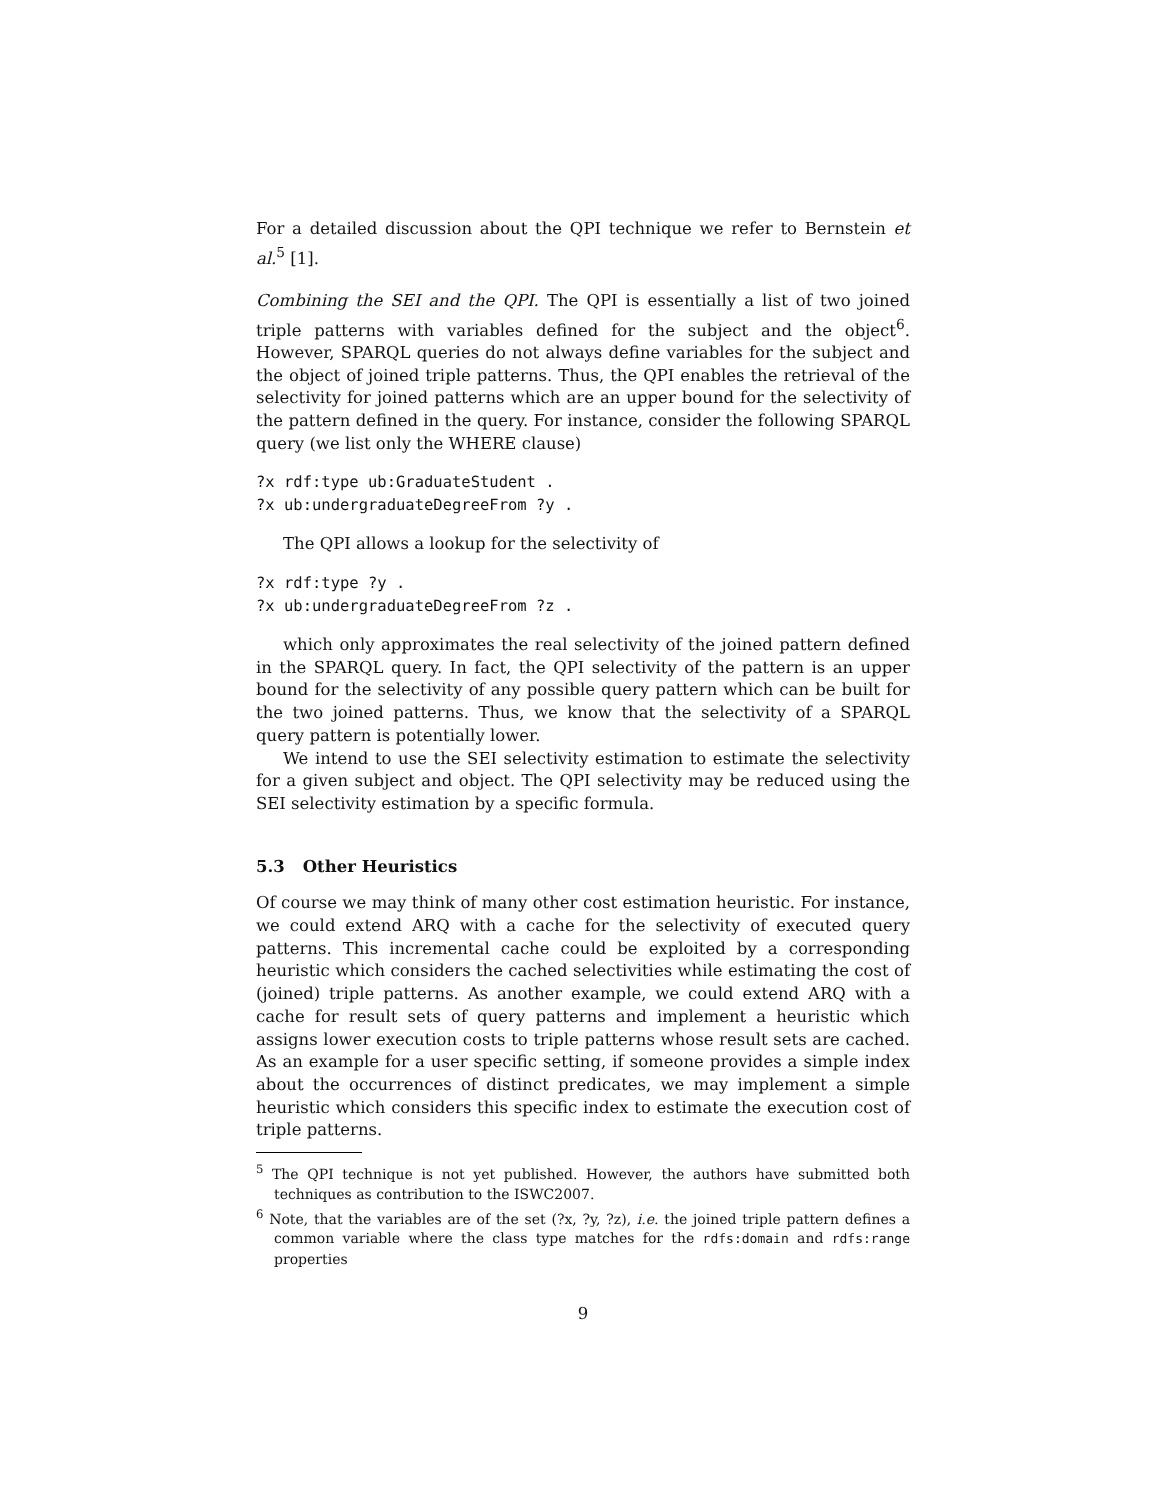For a detailed discussion about the QPI technique we refer to Bernstein et al.<sup>5</sup> [1].
Combining the SEI and the QPI. The QPI is essentially a list of two joined triple patterns with variables defined for the subject and the object<sup>6</sup>. However, SPARQL queries do not always define variables for the subject and the object of joined triple patterns. Thus, the QPI enables the retrieval of the selectivity for joined patterns which are an upper bound for the selectivity of the pattern defined in the query. For instance, consider the following SPARQL query (we list only the WHERE clause)
?x rdf:type ub:GraduateStudent .
?x ub:undergraduateDegreeFrom ?y .
The QPI allows a lookup for the selectivity of
?x rdf:type ?y .
?x ub:undergraduateDegreeFrom ?z .
which only approximates the real selectivity of the joined pattern defined in the SPARQL query. In fact, the QPI selectivity of the pattern is an upper bound for the selectivity of any possible query pattern which can be built for the two joined patterns. Thus, we know that the selectivity of a SPARQL query pattern is potentially lower.
We intend to use the SEI selectivity estimation to estimate the selectivity for a given subject and object. The QPI selectivity may be reduced using the SEI selectivity estimation by a specific formula.
5.3 Other Heuristics
Of course we may think of many other cost estimation heuristic. For instance, we could extend ARQ with a cache for the selectivity of executed query patterns. This incremental cache could be exploited by a corresponding heuristic which considers the cached selectivities while estimating the cost of (joined) triple patterns. As another example, we could extend ARQ with a cache for result sets of query patterns and implement a heuristic which assigns lower execution costs to triple patterns whose result sets are cached. As an example for a user specific setting, if someone provides a simple index about the occurrences of distinct predicates, we may implement a simple heuristic which considers this specific index to estimate the execution cost of triple patterns.
<sup>5</sup> The QPI technique is not yet published. However, the authors have submitted both techniques as contribution to the ISWC2007.
<sup>6</sup> Note, that the variables are of the set (?x, ?y, ?z), i.e. the joined triple pattern defines a common variable where the class type matches for the rdfs:domain and rdfs:range properties
9